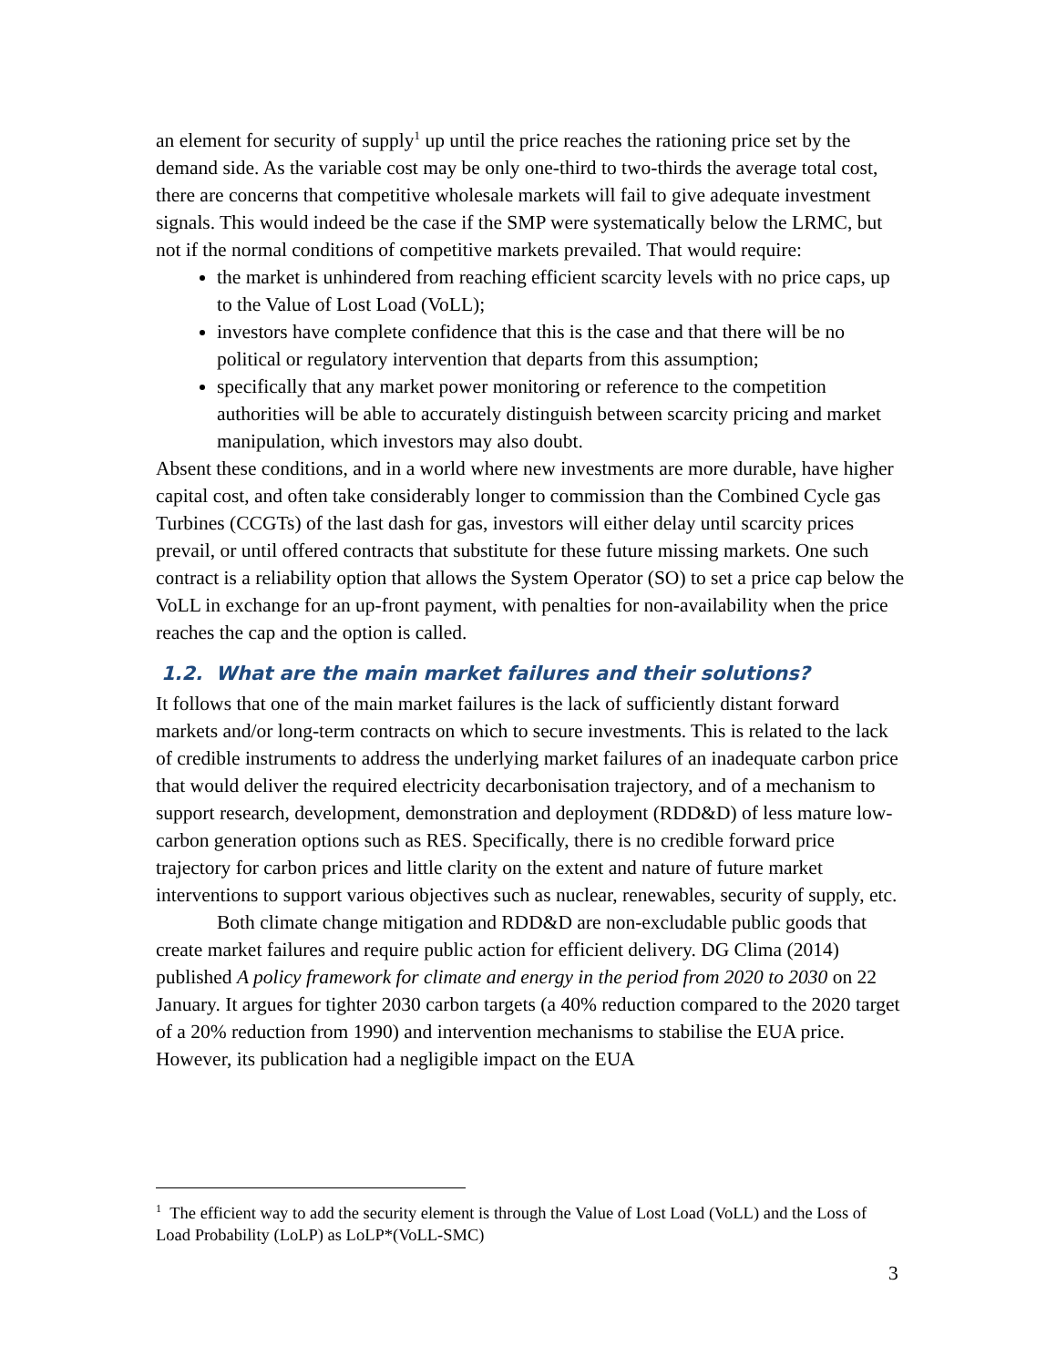an element for security of supply<sup>1</sup> up until the price reaches the rationing price set by the demand side. As the variable cost may be only one-third to two-thirds the average total cost, there are concerns that competitive wholesale markets will fail to give adequate investment signals. This would indeed be the case if the SMP were systematically below the LRMC, but not if the normal conditions of competitive markets prevailed. That would require:
the market is unhindered from reaching efficient scarcity levels with no price caps, up to the Value of Lost Load (VoLL);
investors have complete confidence that this is the case and that there will be no political or regulatory intervention that departs from this assumption;
specifically that any market power monitoring or reference to the competition authorities will be able to accurately distinguish between scarcity pricing and market manipulation, which investors may also doubt.
Absent these conditions, and in a world where new investments are more durable, have higher capital cost, and often take considerably longer to commission than the Combined Cycle gas Turbines (CCGTs) of the last dash for gas, investors will either delay until scarcity prices prevail, or until offered contracts that substitute for these future missing markets. One such contract is a reliability option that allows the System Operator (SO) to set a price cap below the VoLL in exchange for an up-front payment, with penalties for non-availability when the price reaches the cap and the option is called.
1.2. What are the main market failures and their solutions?
It follows that one of the main market failures is the lack of sufficiently distant forward markets and/or long-term contracts on which to secure investments. This is related to the lack of credible instruments to address the underlying market failures of an inadequate carbon price that would deliver the required electricity decarbonisation trajectory, and of a mechanism to support research, development, demonstration and deployment (RDD&D) of less mature low-carbon generation options such as RES. Specifically, there is no credible forward price trajectory for carbon prices and little clarity on the extent and nature of future market interventions to support various objectives such as nuclear, renewables, security of supply, etc.
Both climate change mitigation and RDD&D are non-excludable public goods that create market failures and require public action for efficient delivery. DG Clima (2014) published A policy framework for climate and energy in the period from 2020 to 2030 on 22 January. It argues for tighter 2030 carbon targets (a 40% reduction compared to the 2020 target of a 20% reduction from 1990) and intervention mechanisms to stabilise the EUA price. However, its publication had a negligible impact on the EUA
<sup>1</sup> The efficient way to add the security element is through the Value of Lost Load (VoLL) and the Loss of Load Probability (LoLP) as LoLP*(VoLL-SMC)
3